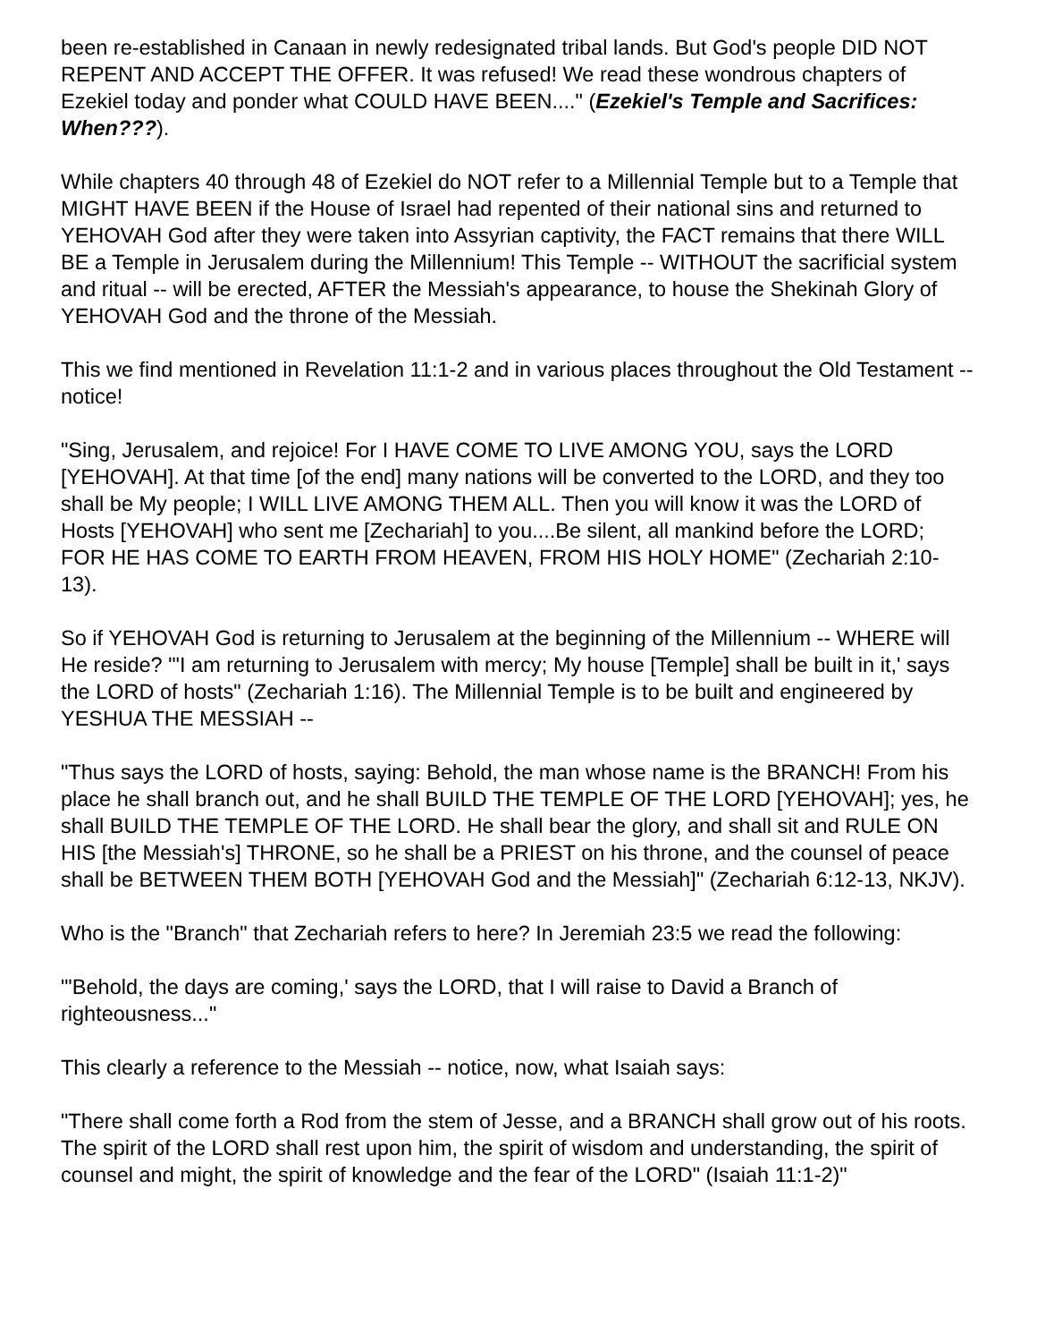been re-established in Canaan in newly redesignated tribal lands. But God's people DID NOT REPENT AND ACCEPT THE OFFER. It was refused! We read these wondrous chapters of Ezekiel today and ponder what COULD HAVE BEEN...." (Ezekiel's Temple and Sacrifices: When???).
While chapters 40 through 48 of Ezekiel do NOT refer to a Millennial Temple but to a Temple that MIGHT HAVE BEEN if the House of Israel had repented of their national sins and returned to YEHOVAH God after they were taken into Assyrian captivity, the FACT remains that there WILL BE a Temple in Jerusalem during the Millennium! This Temple -- WITHOUT the sacrificial system and ritual -- will be erected, AFTER the Messiah's appearance, to house the Shekinah Glory of YEHOVAH God and the throne of the Messiah.
This we find mentioned in Revelation 11:1-2 and in various places throughout the Old Testament -- notice!
"Sing, Jerusalem, and rejoice! For I HAVE COME TO LIVE AMONG YOU, says the LORD [YEHOVAH]. At that time [of the end] many nations will be converted to the LORD, and they too shall be My people; I WILL LIVE AMONG THEM ALL. Then you will know it was the LORD of Hosts [YEHOVAH] who sent me [Zechariah] to you....Be silent, all mankind before the LORD; FOR HE HAS COME TO EARTH FROM HEAVEN, FROM HIS HOLY HOME" (Zechariah 2:10-13).
So if YEHOVAH God is returning to Jerusalem at the beginning of the Millennium -- WHERE will He reside? "'I am returning to Jerusalem with mercy; My house [Temple] shall be built in it,' says the LORD of hosts" (Zechariah 1:16). The Millennial Temple is to be built and engineered by YESHUA THE MESSIAH --
"Thus says the LORD of hosts, saying: Behold, the man whose name is the BRANCH! From his place he shall branch out, and he shall BUILD THE TEMPLE OF THE LORD [YEHOVAH]; yes, he shall BUILD THE TEMPLE OF THE LORD. He shall bear the glory, and shall sit and RULE ON HIS [the Messiah's] THRONE, so he shall be a PRIEST on his throne, and the counsel of peace shall be BETWEEN THEM BOTH [YEHOVAH God and the Messiah]" (Zechariah 6:12-13, NKJV).
Who is the "Branch" that Zechariah refers to here? In Jeremiah 23:5 we read the following:
"'Behold, the days are coming,' says the LORD, that I will raise to David a Branch of righteousness..."
This clearly a reference to the Messiah -- notice, now, what Isaiah says:
"There shall come forth a Rod from the stem of Jesse, and a BRANCH shall grow out of his roots. The spirit of the LORD shall rest upon him, the spirit of wisdom and understanding, the spirit of counsel and might, the spirit of knowledge and the fear of the LORD" (Isaiah 11:1-2)"